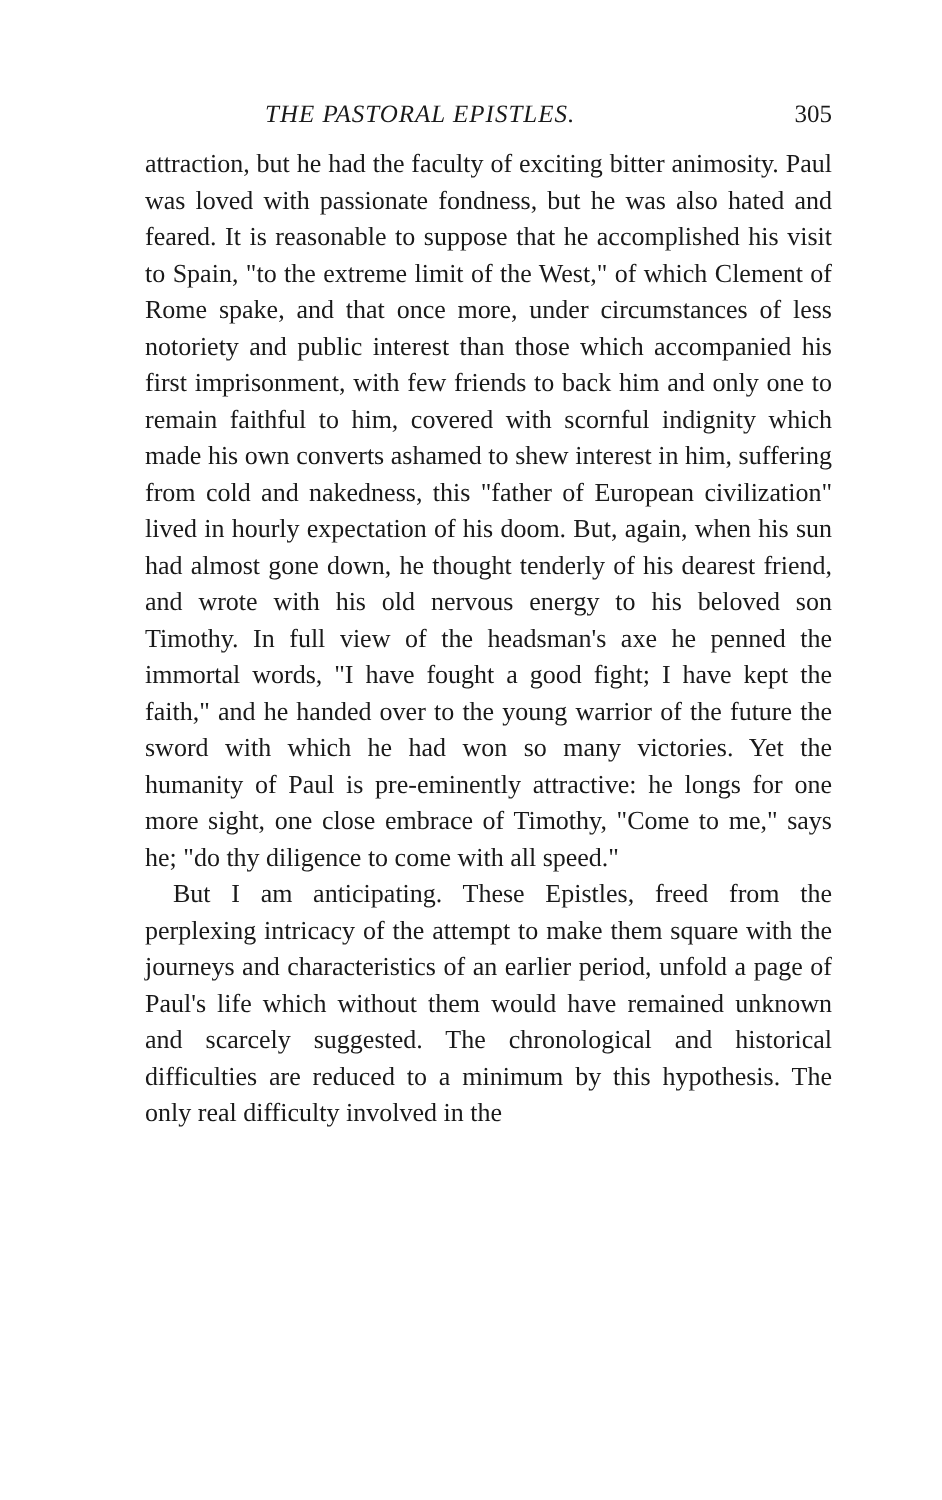THE PASTORAL EPISTLES. 305
attraction, but he had the faculty of exciting bitter animosity. Paul was loved with passionate fondness, but he was also hated and feared. It is reasonable to suppose that he accomplished his visit to Spain, "to the extreme limit of the West," of which Clement of Rome spake, and that once more, under circumstances of less notoriety and public interest than those which accompanied his first imprisonment, with few friends to back him and only one to remain faithful to him, covered with scornful indignity which made his own converts ashamed to shew interest in him, suffering from cold and nakedness, this "father of European civilization" lived in hourly expectation of his doom. But, again, when his sun had almost gone down, he thought tenderly of his dearest friend, and wrote with his old nervous energy to his beloved son Timothy. In full view of the headsman's axe he penned the immortal words, "I have fought a good fight; I have kept the faith," and he handed over to the young warrior of the future the sword with which he had won so many victories. Yet the humanity of Paul is pre-eminently attractive: he longs for one more sight, one close embrace of Timothy, "Come to me," says he; "do thy diligence to come with all speed."
But I am anticipating. These Epistles, freed from the perplexing intricacy of the attempt to make them square with the journeys and characteristics of an earlier period, unfold a page of Paul's life which without them would have remained unknown and scarcely suggested. The chronological and historical difficulties are reduced to a minimum by this hypothesis. The only real difficulty involved in the